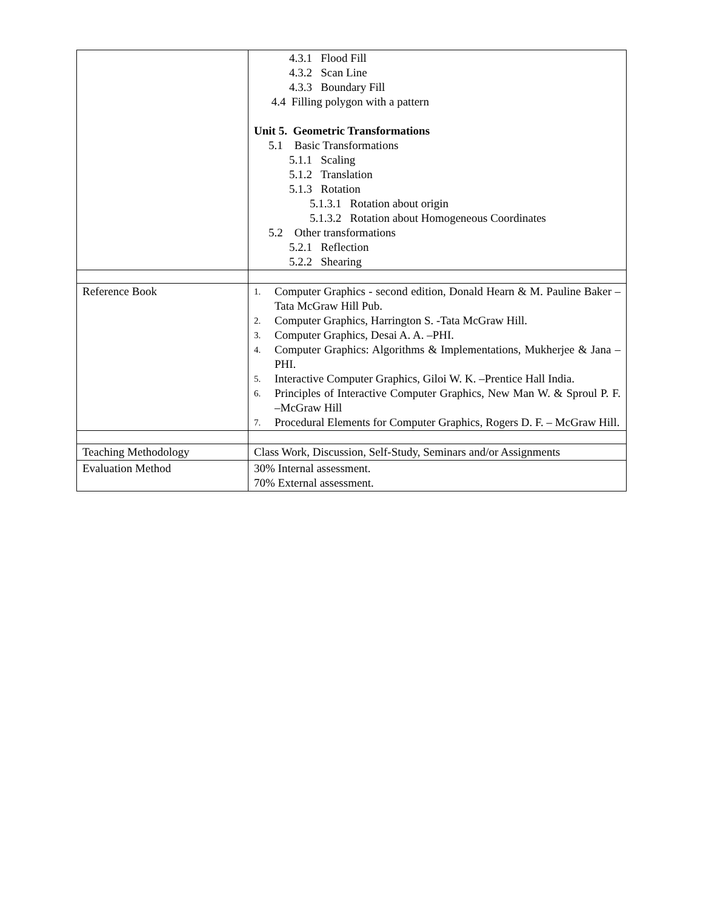| | 4.3.1 Flood Fill 4.3.2 Scan Line 4.3.3 Boundary Fill 4.4 Filling polygon with a pattern Unit 5. Geometric Transformations 5.1 Basic Transformations 5.1.1 Scaling 5.1.2 Translation 5.1.3 Rotation 5.1.3.1 Rotation about origin 5.1.3.2 Rotation about Homogeneous Coordinates 5.2 Other transformations 5.2.1 Reflection 5.2.2 Shearing |
| Reference Book | 1. Computer Graphics - second edition, Donald Hearn & M. Pauline Baker – Tata McGraw Hill Pub. 2. Computer Graphics, Harrington S. -Tata McGraw Hill. 3. Computer Graphics, Desai A. A. –PHI. 4. Computer Graphics: Algorithms & Implementations, Mukherjee & Jana – PHI. 5. Interactive Computer Graphics, Giloi W. K. –Prentice Hall India. 6. Principles of Interactive Computer Graphics, New Man W. & Sproul P. F. –McGraw Hill 7. Procedural Elements for Computer Graphics, Rogers D. F. – McGraw Hill. |
| Teaching Methodology | Class Work, Discussion, Self-Study, Seminars and/or Assignments |
| Evaluation Method | 30% Internal assessment. 70% External assessment. |